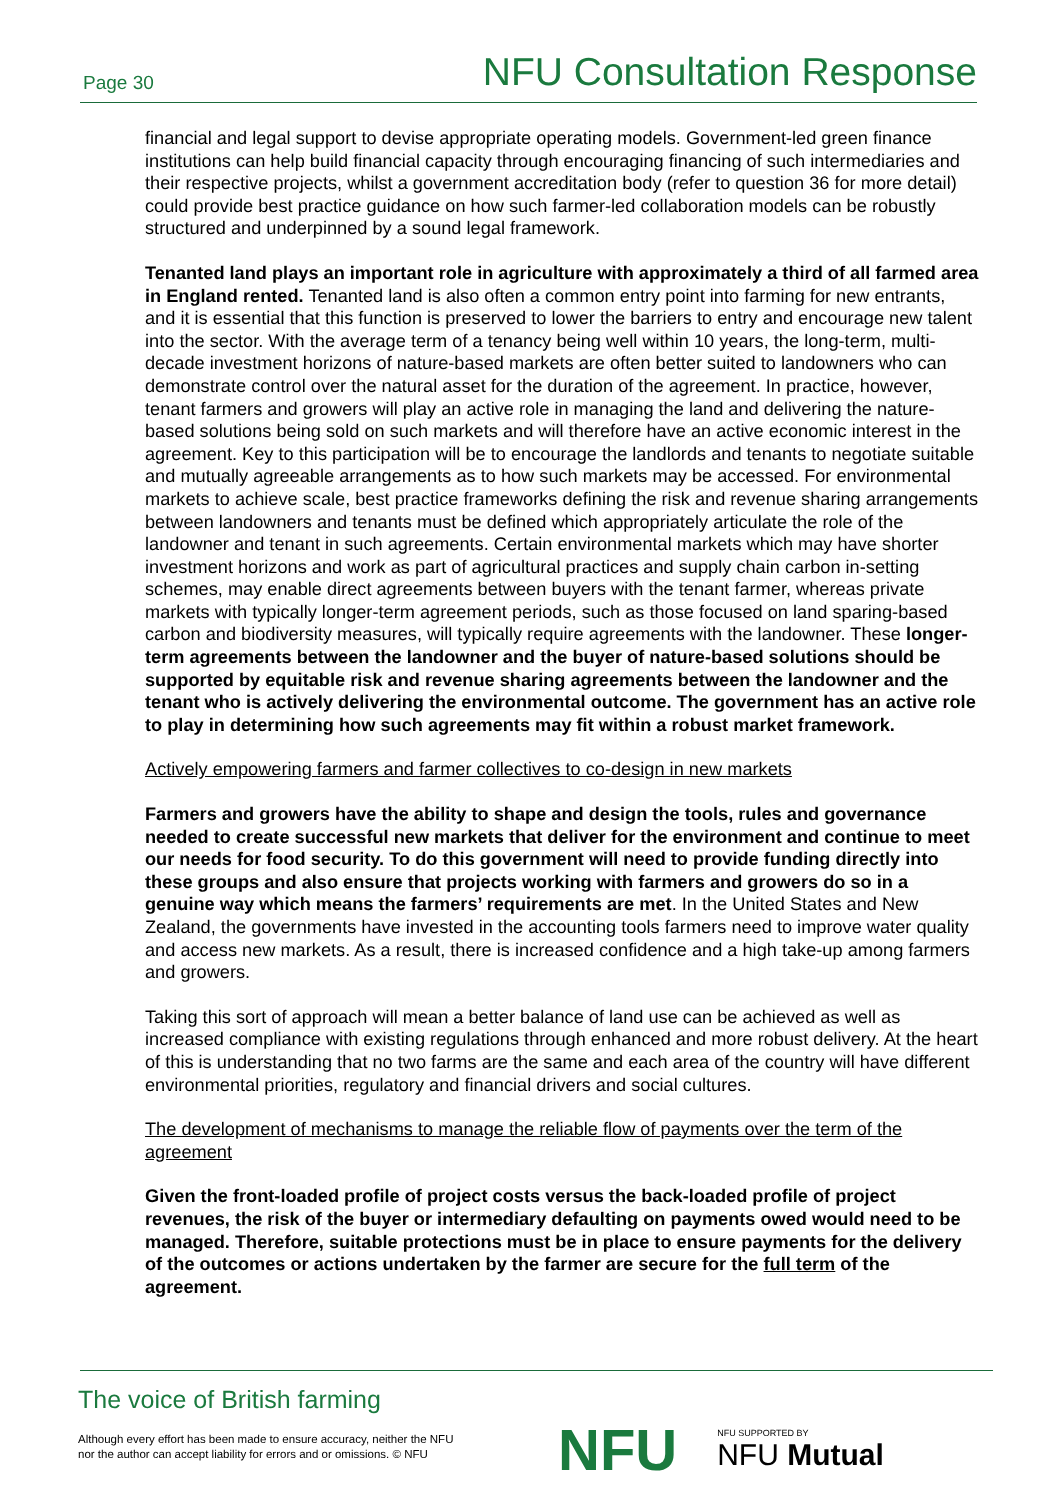Page 30 NFU Consultation Response
financial and legal support to devise appropriate operating models. Government-led green finance institutions can help build financial capacity through encouraging financing of such intermediaries and their respective projects, whilst a government accreditation body (refer to question 36 for more detail) could provide best practice guidance on how such farmer-led collaboration models can be robustly structured and underpinned by a sound legal framework.
Tenanted land plays an important role in agriculture with approximately a third of all farmed area in England rented. Tenanted land is also often a common entry point into farming for new entrants, and it is essential that this function is preserved to lower the barriers to entry and encourage new talent into the sector. With the average term of a tenancy being well within 10 years, the long-term, multi-decade investment horizons of nature-based markets are often better suited to landowners who can demonstrate control over the natural asset for the duration of the agreement. In practice, however, tenant farmers and growers will play an active role in managing the land and delivering the nature-based solutions being sold on such markets and will therefore have an active economic interest in the agreement. Key to this participation will be to encourage the landlords and tenants to negotiate suitable and mutually agreeable arrangements as to how such markets may be accessed. For environmental markets to achieve scale, best practice frameworks defining the risk and revenue sharing arrangements between landowners and tenants must be defined which appropriately articulate the role of the landowner and tenant in such agreements. Certain environmental markets which may have shorter investment horizons and work as part of agricultural practices and supply chain carbon in-setting schemes, may enable direct agreements between buyers with the tenant farmer, whereas private markets with typically longer-term agreement periods, such as those focused on land sparing-based carbon and biodiversity measures, will typically require agreements with the landowner. These longer-term agreements between the landowner and the buyer of nature-based solutions should be supported by equitable risk and revenue sharing agreements between the landowner and the tenant who is actively delivering the environmental outcome. The government has an active role to play in determining how such agreements may fit within a robust market framework.
Actively empowering farmers and farmer collectives to co-design in new markets
Farmers and growers have the ability to shape and design the tools, rules and governance needed to create successful new markets that deliver for the environment and continue to meet our needs for food security. To do this government will need to provide funding directly into these groups and also ensure that projects working with farmers and growers do so in a genuine way which means the farmers’ requirements are met. In the United States and New Zealand, the governments have invested in the accounting tools farmers need to improve water quality and access new markets. As a result, there is increased confidence and a high take-up among farmers and growers.
Taking this sort of approach will mean a better balance of land use can be achieved as well as increased compliance with existing regulations through enhanced and more robust delivery. At the heart of this is understanding that no two farms are the same and each area of the country will have different environmental priorities, regulatory and financial drivers and social cultures.
The development of mechanisms to manage the reliable flow of payments over the term of the agreement
Given the front-loaded profile of project costs versus the back-loaded profile of project revenues, the risk of the buyer or intermediary defaulting on payments owed would need to be managed. Therefore, suitable protections must be in place to ensure payments for the delivery of the outcomes or actions undertaken by the farmer are secure for the full term of the agreement.
The voice of British farming
Although every effort has been made to ensure accuracy, neither the NFU
nor the author can accept liability for errors and or omissions. © NFU
NFU NFU SUPPORTED BY
NFU Mutual